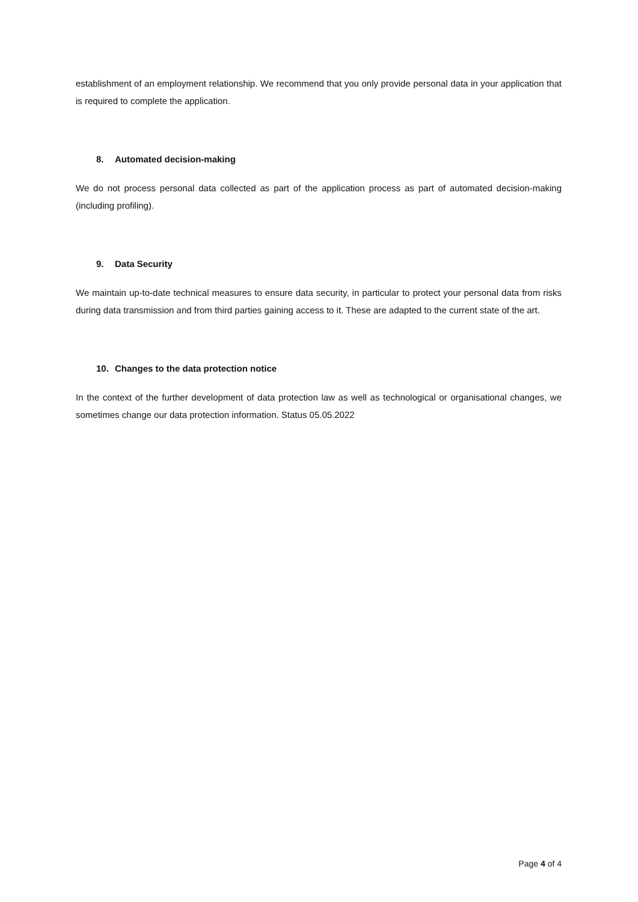establishment of an employment relationship. We recommend that you only provide personal data in your application that is required to complete the application.
8. Automated decision-making
We do not process personal data collected as part of the application process as part of automated decision-making (including profiling).
9. Data Security
We maintain up-to-date technical measures to ensure data security, in particular to protect your personal data from risks during data transmission and from third parties gaining access to it. These are adapted to the current state of the art.
10. Changes to the data protection notice
In the context of the further development of data protection law as well as technological or organisational changes, we sometimes change our data protection information. Status 05.05.2022
Page 4 of 4